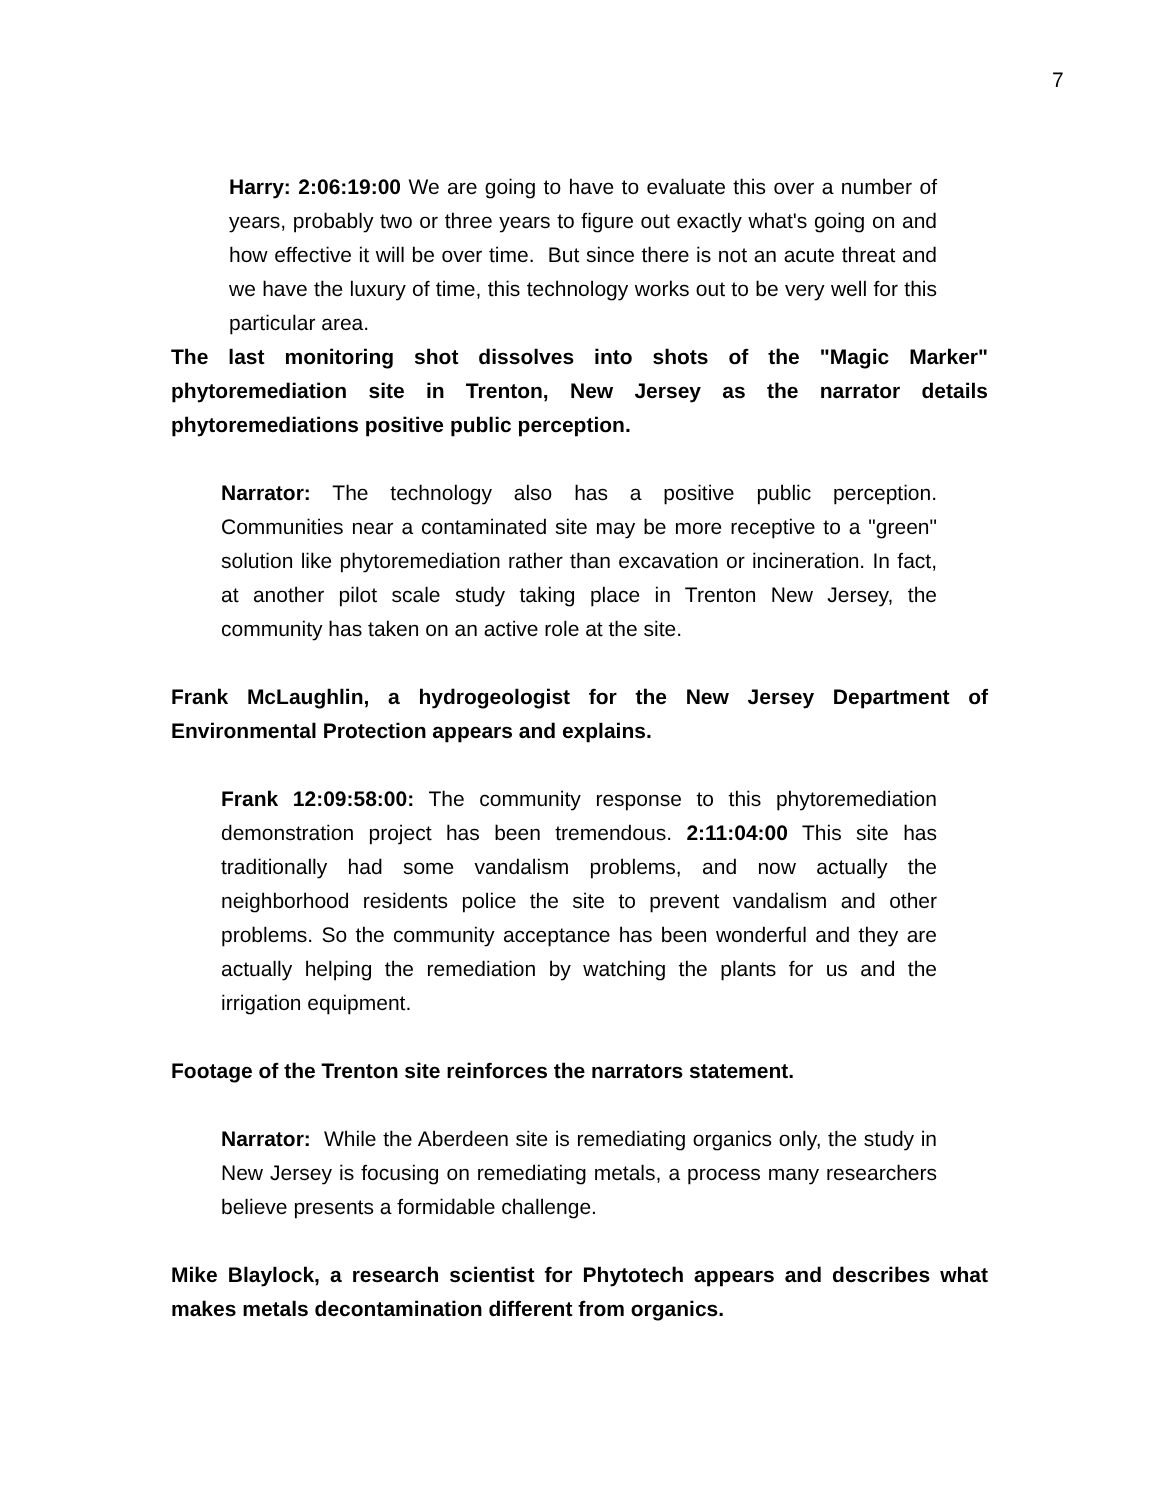7
Harry: 2:06:19:00 We are going to have to evaluate this over a number of years, probably two or three years to figure out exactly what's going on and how effective it will be over time. But since there is not an acute threat and we have the luxury of time, this technology works out to be very well for this particular area.
The last monitoring shot dissolves into shots of the "Magic Marker" phytoremediation site in Trenton, New Jersey as the narrator details phytoremediations positive public perception.
Narrator: The technology also has a positive public perception. Communities near a contaminated site may be more receptive to a "green" solution like phytoremediation rather than excavation or incineration. In fact, at another pilot scale study taking place in Trenton New Jersey, the community has taken on an active role at the site.
Frank McLaughlin, a hydrogeologist for the New Jersey Department of Environmental Protection appears and explains.
Frank 12:09:58:00: The community response to this phytoremediation demonstration project has been tremendous. 2:11:04:00 This site has traditionally had some vandalism problems, and now actually the neighborhood residents police the site to prevent vandalism and other problems. So the community acceptance has been wonderful and they are actually helping the remediation by watching the plants for us and the irrigation equipment.
Footage of the Trenton site reinforces the narrators statement.
Narrator: While the Aberdeen site is remediating organics only, the study in New Jersey is focusing on remediating metals, a process many researchers believe presents a formidable challenge.
Mike Blaylock, a research scientist for Phytotech appears and describes what makes metals decontamination different from organics.